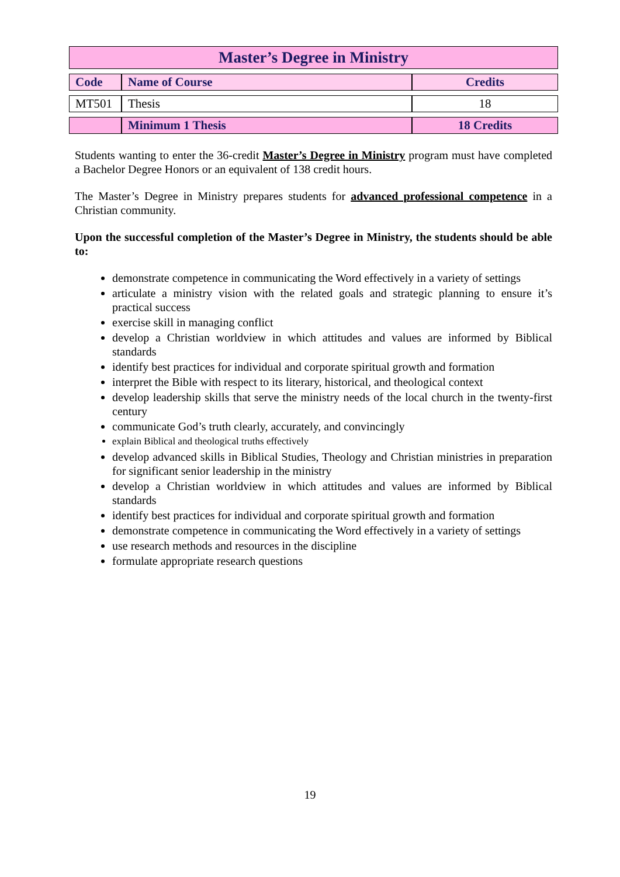| Master’s Degree in Ministry | | |
| Code | Name of Course | Credits |
| MT501 | Thesis | 18 |
| | Minimum 1 Thesis | 18 Credits |
Students wanting to enter the 36-credit Master’s Degree in Ministry program must have completed a Bachelor Degree Honors or an equivalent of 138 credit hours.
The Master’s Degree in Ministry prepares students for advanced professional competence in a Christian community.
Upon the successful completion of the Master’s Degree in Ministry, the students should be able to:
demonstrate competence in communicating the Word effectively in a variety of settings
articulate a ministry vision with the related goals and strategic planning to ensure it’s practical success
exercise skill in managing conflict
develop a Christian worldview in which attitudes and values are informed by Biblical standards
identify best practices for individual and corporate spiritual growth and formation
interpret the Bible with respect to its literary, historical, and theological context
develop leadership skills that serve the ministry needs of the local church in the twenty-first century
communicate God’s truth clearly, accurately, and convincingly
explain Biblical and theological truths effectively
develop advanced skills in Biblical Studies, Theology and Christian ministries in preparation for significant senior leadership in the ministry
develop a Christian worldview in which attitudes and values are informed by Biblical standards
identify best practices for individual and corporate spiritual growth and formation
demonstrate competence in communicating the Word effectively in a variety of settings
use research methods and resources in the discipline
formulate appropriate research questions
19